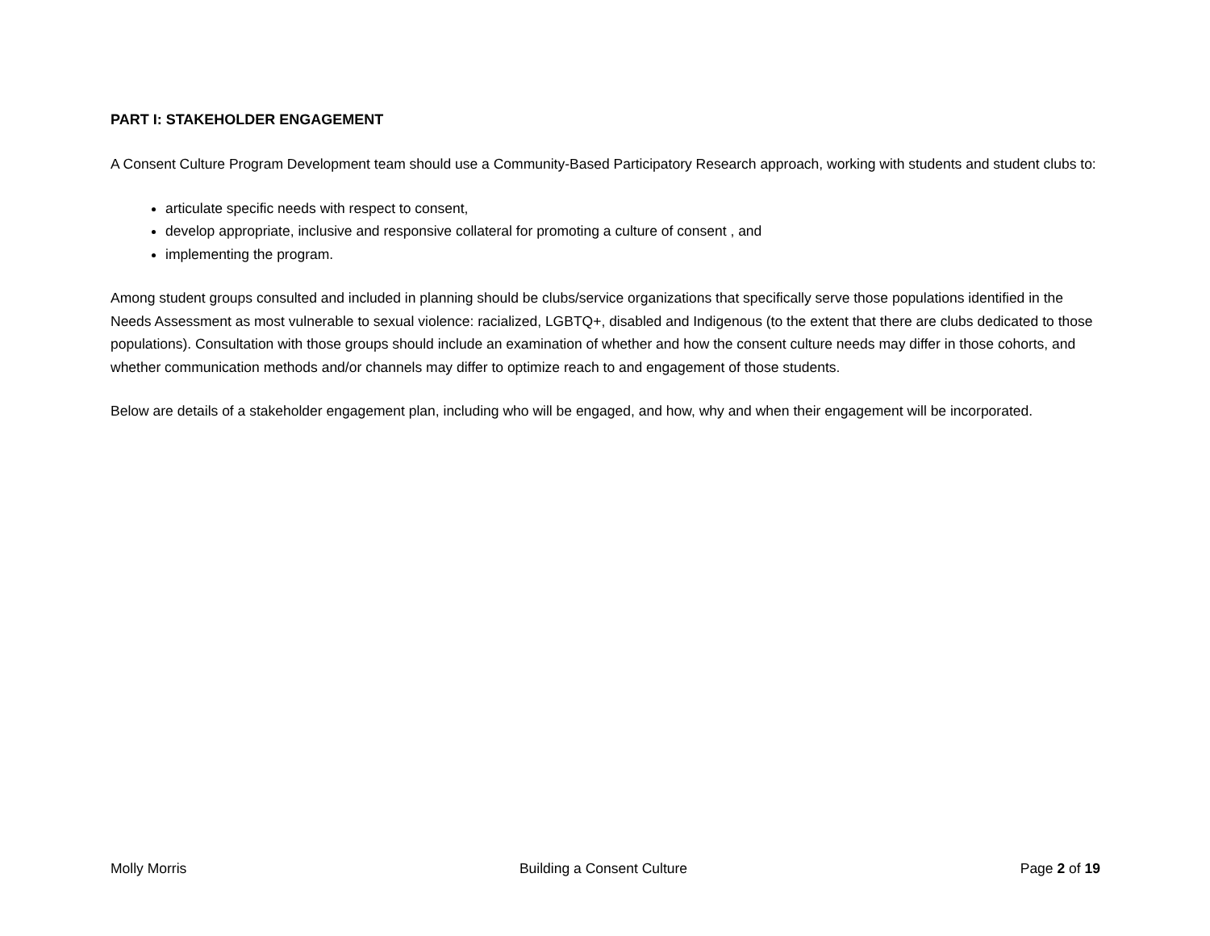PART I: STAKEHOLDER ENGAGEMENT
A Consent Culture Program Development team should use a Community-Based Participatory Research approach, working with students and student clubs to:
articulate specific needs with respect to consent,
develop appropriate, inclusive and responsive collateral for promoting a culture of consent , and
implementing the program.
Among student groups consulted and included in planning should be clubs/service organizations that specifically serve those populations identified in the Needs Assessment as most vulnerable to sexual violence: racialized, LGBTQ+, disabled and Indigenous (to the extent that there are clubs dedicated to those populations). Consultation with those groups should include an examination of whether and how the consent culture needs may differ in those cohorts, and whether communication methods and/or channels may differ to optimize reach to and engagement of those students.
Below are details of a stakeholder engagement plan, including who will be engaged, and how, why and when their engagement will be incorporated.
Molly Morris Building a Consent Culture Page 2 of 19